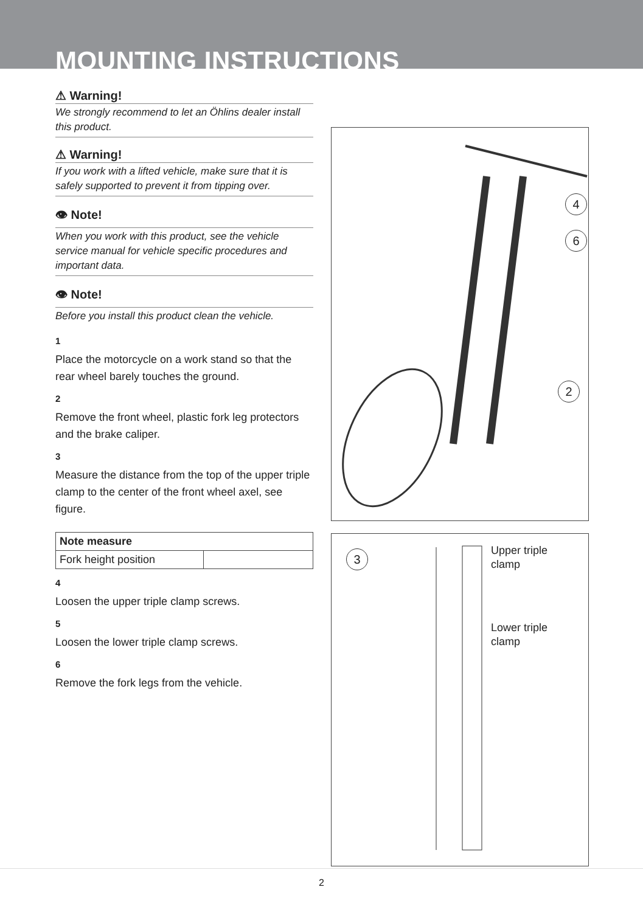MOUNTING INSTRUCTIONS
⚠ Warning!
We strongly recommend to let an Öhlins dealer install this product.
⚠ Warning!
If you work with a lifted vehicle, make sure that it is safely supported to prevent it from tipping over.
👁 Note!
When you work with this product, see the vehicle service manual for vehicle specific procedures and important data.
👁 Note!
Before you install this product clean the vehicle.
1
Place the motorcycle on a work stand so that the rear wheel barely touches the ground.
2
Remove the front wheel, plastic fork leg protectors and the brake caliper.
3
Measure the distance from the top of the upper triple clamp to the center of the front wheel axel, see figure.
| Note measure | |
| --- | --- |
| Fork height position | |
4
Loosen the upper triple clamp screws.
5
Loosen the lower triple clamp screws.
6
Remove the fork legs from the vehicle.
4
6
2
3
Upper triple
clamp
Lower triple
clamp
2